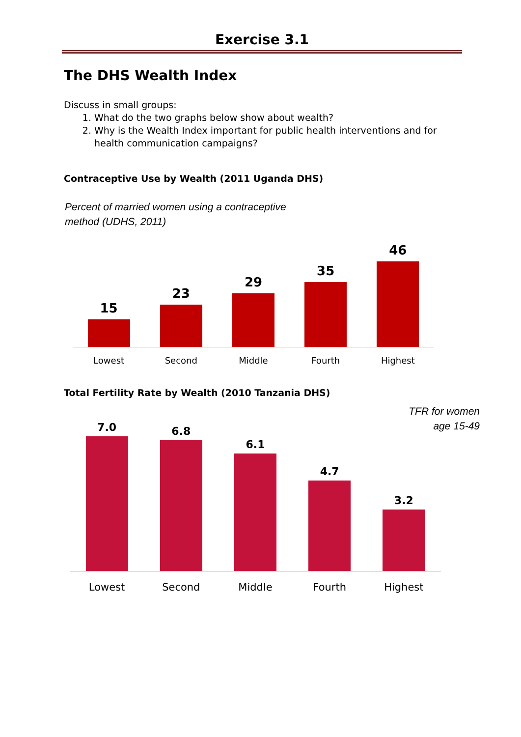Exercise 3.1
The DHS Wealth Index
Discuss in small groups:
1. What do the two graphs below show about wealth?
2. Why is the Wealth Index important for public health interventions and for health communication campaigns?
Contraceptive Use by Wealth (2011 Uganda DHS)
Percent of married women using a contraceptive
method (UDHS, 2011)
15
23
29
35
46
Lowest Second Middle Fourth Highest
Total Fertility Rate by Wealth (2010 Tanzania DHS)
TFR for women
age 15-49
7.0
6.8
6.1
4.7
3.2
Lowest Second Middle Fourth Highest